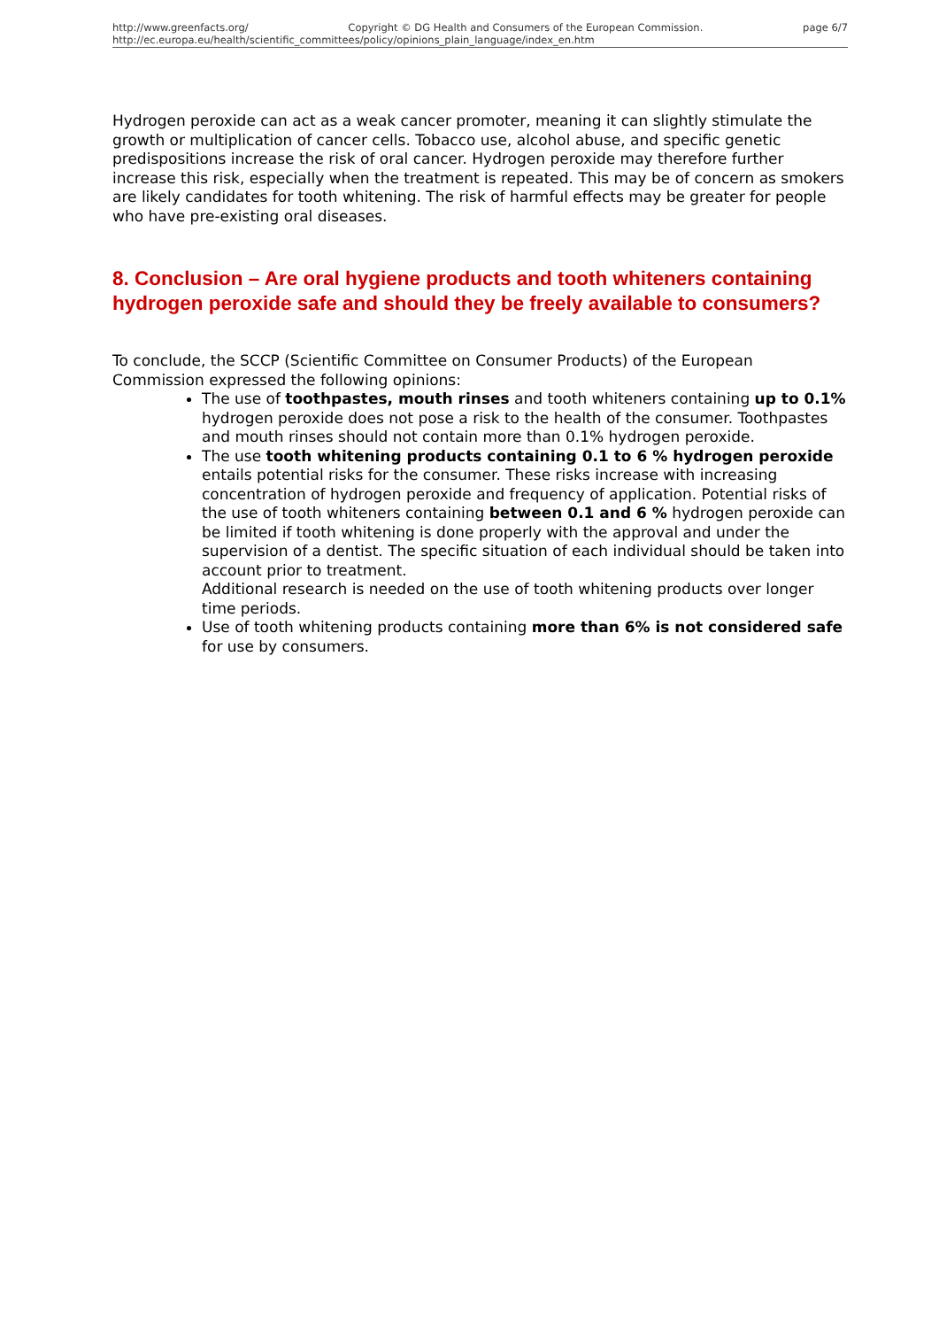http://www.greenfacts.org/ Copyright © DG Health and Consumers of the European Commission. page 6/7
http://ec.europa.eu/health/scientific_committees/policy/opinions_plain_language/index_en.htm
Hydrogen peroxide can act as a weak cancer promoter, meaning it can slightly stimulate the growth or multiplication of cancer cells. Tobacco use, alcohol abuse, and specific genetic predispositions increase the risk of oral cancer. Hydrogen peroxide may therefore further increase this risk, especially when the treatment is repeated. This may be of concern as smokers are likely candidates for tooth whitening. The risk of harmful effects may be greater for people who have pre-existing oral diseases.
8. Conclusion – Are oral hygiene products and tooth whiteners containing hydrogen peroxide safe and should they be freely available to consumers?
To conclude, the SCCP (Scientific Committee on Consumer Products) of the European Commission expressed the following opinions:
The use of toothpastes, mouth rinses and tooth whiteners containing up to 0.1% hydrogen peroxide does not pose a risk to the health of the consumer. Toothpastes and mouth rinses should not contain more than 0.1% hydrogen peroxide.
The use tooth whitening products containing 0.1 to 6 % hydrogen peroxide entails potential risks for the consumer. These risks increase with increasing concentration of hydrogen peroxide and frequency of application. Potential risks of the use of tooth whiteners containing between 0.1 and 6 % hydrogen peroxide can be limited if tooth whitening is done properly with the approval and under the supervision of a dentist. The specific situation of each individual should be taken into account prior to treatment.
Additional research is needed on the use of tooth whitening products over longer time periods.
Use of tooth whitening products containing more than 6% is not considered safe for use by consumers.